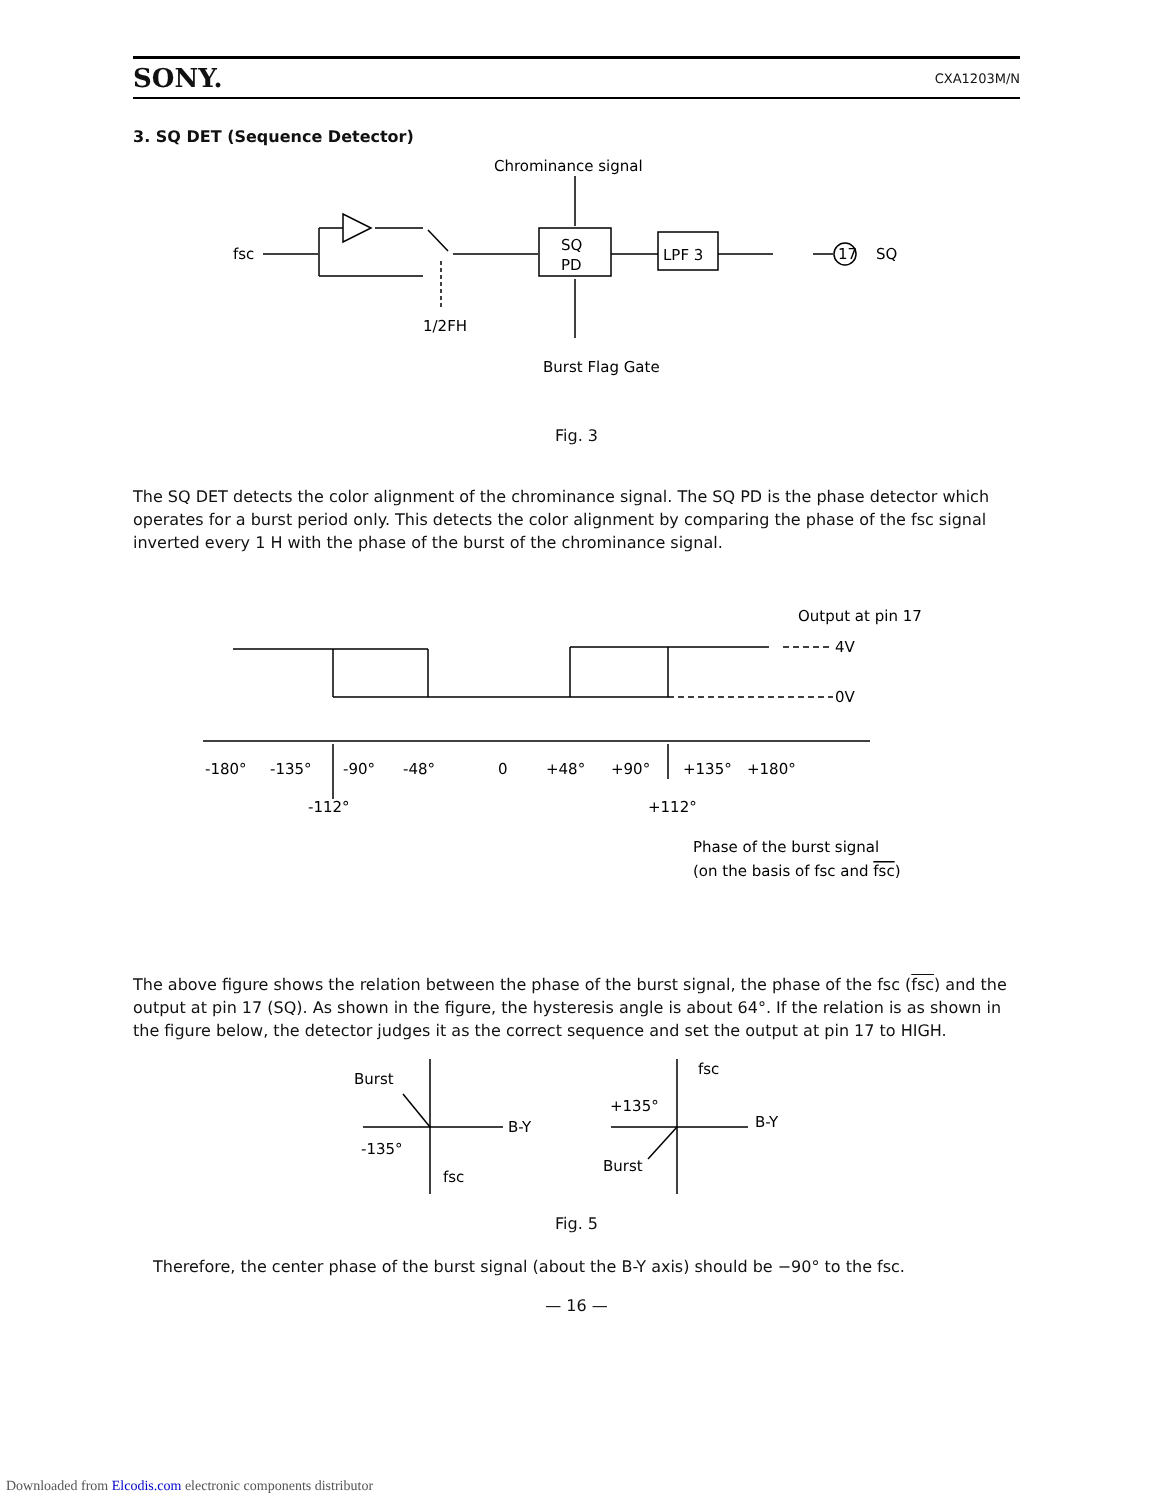SONY. CXA1203M/N
3. SQ DET (Sequence Detector)
Chrominance signal
fsc
SQ
PD
LPF 3
17
SQ
1/2FH
Burst Flag Gate
Fig. 3
The SQ DET detects the color alignment of the chrominance signal. The SQ PD is the phase detector which operates for a burst period only. This detects the color alignment by comparing the phase of the fsc signal inverted every 1 H with the phase of the burst of the chrominance signal.
Output at pin 17
4V
0V
-180°
-135°
-90°
-48°
0
+48°
+90°
+135°
+180°
-112°
+112°
Phase of the burst signal
(on the basis of fsc and fsc)
The above figure shows the relation between the phase of the burst signal, the phase of the fsc (fsc) and the output at pin 17 (SQ). As shown in the figure, the hysteresis angle is about 64°. If the relation is as shown in the figure below, the detector judges it as the correct sequence and set the output at pin 17 to HIGH.
Burst
B-Y
-135°
fsc
fsc
+135°
B-Y
Burst
Fig. 5
Therefore, the center phase of the burst signal (about the B-Y axis) should be −90° to the fsc.
— 16 —
Downloaded from Elcodis.com electronic components distributor